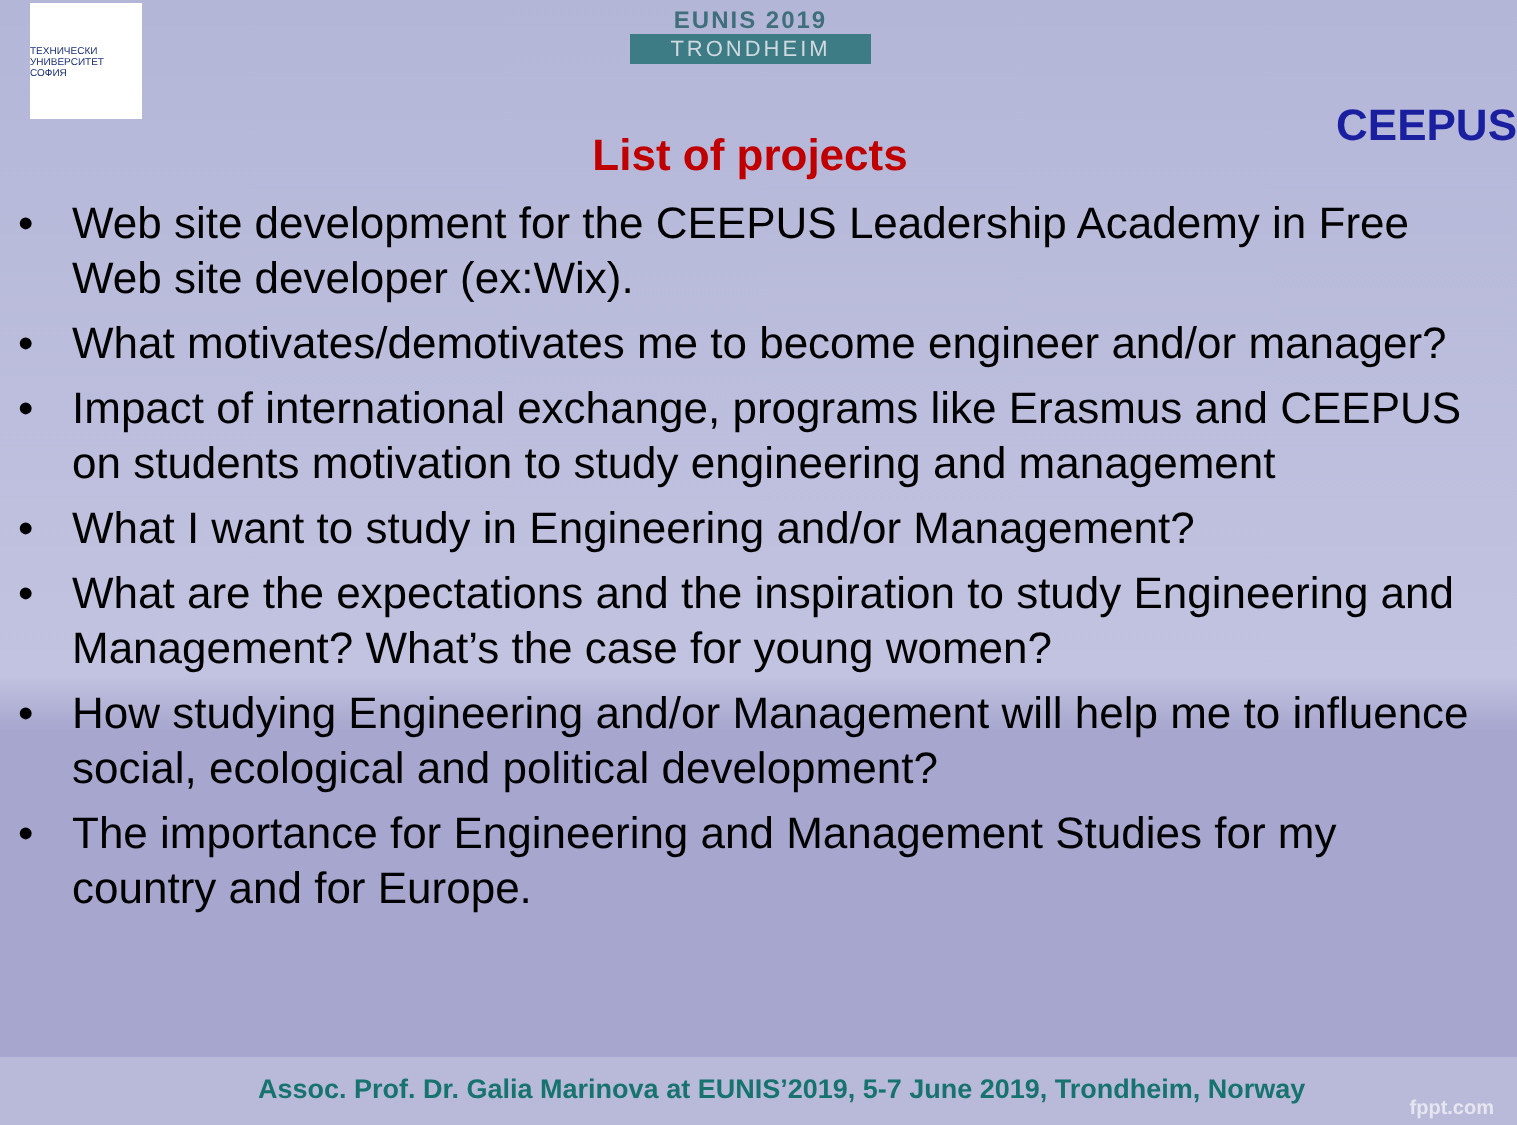ТЕХНИЧЕСКИ УНИВЕРСИТЕТ СОФИЯ
EUNIS 2019
TRONDHEIM
CEEPUS
List of projects
• Web site development for the CEEPUS Leadership Academy in Free Web site developer (ex:Wix).
• What motivates/demotivates me to become engineer and/or manager?
• Impact of international exchange, programs like Erasmus and CEEPUS on students motivation to study engineering and management
• What I want to study in Engineering and/or Management?
• What are the expectations and the inspiration to study Engineering and Management? What’s the case for young women?
• How studying Engineering and/or Management will help me to influence social, ecological and political development?
• The importance for Engineering and Management Studies for my country and for Europe.
Assoc. Prof. Dr. Galia Marinova at EUNIS’2019, 5-7 June 2019, Trondheim, Norway
fppt.com